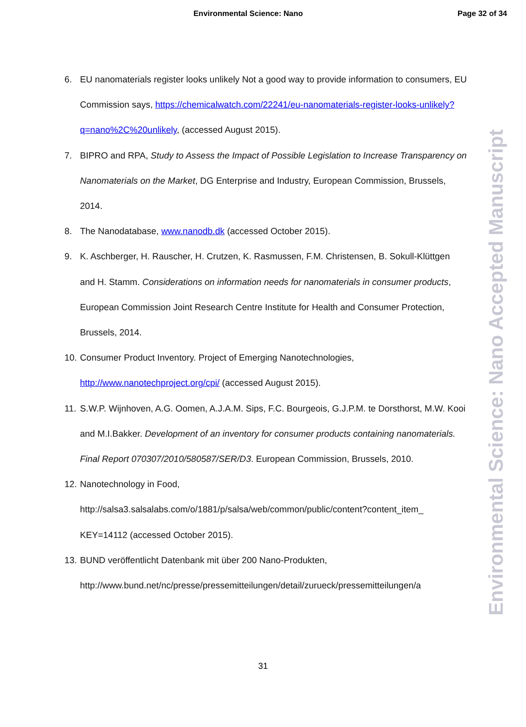Environmental Science: Nano Page 32 of 34
6. EU nanomaterials register looks unlikely Not a good way to provide information to consumers, EU Commission says, https://chemicalwatch.com/22241/eu-nanomaterials-register-looks-unlikely?q=nano%2C%20unlikely, (accessed August 2015).
7. BIPRO and RPA, Study to Assess the Impact of Possible Legislation to Increase Transparency on Nanomaterials on the Market, DG Enterprise and Industry, European Commission, Brussels, 2014.
8. The Nanodatabase, www.nanodb.dk (accessed October 2015).
9. K. Aschberger, H. Rauscher, H. Crutzen, K. Rasmussen, F.M. Christensen, B. Sokull-Klüttgen and H. Stamm. Considerations on information needs for nanomaterials in consumer products, European Commission Joint Research Centre Institute for Health and Consumer Protection, Brussels, 2014.
10.
Consumer Product Inventory. Project of Emerging Nanotechnologies, http://www.nanotechproject.org/cpi/ (accessed August 2015).
11.
S.W.P. Wijnhoven, A.G. Oomen, A.J.A.M. Sips, F.C. Bourgeois, G.J.P.M. te Dorsthorst, M.W. Kooi and M.I.Bakker. Development of an inventory for consumer products containing nanomaterials. Final Report 070307/2010/580587/SER/D3. European Commission, Brussels, 2010.
12.
Nanotechnology in Food,
http://salsa3.salsalabs.com/o/1881/p/salsa/web/common/public/content?content_item_
KEY=14112 (accessed October 2015).
13.
BUND veröffentlicht Datenbank mit über 200 Nano-Produkten,
http://www.bund.net/nc/presse/pressemitteilungen/detail/zurueck/pressemitteilungen/a
31
Environmental Science: Nano Accepted Manuscript